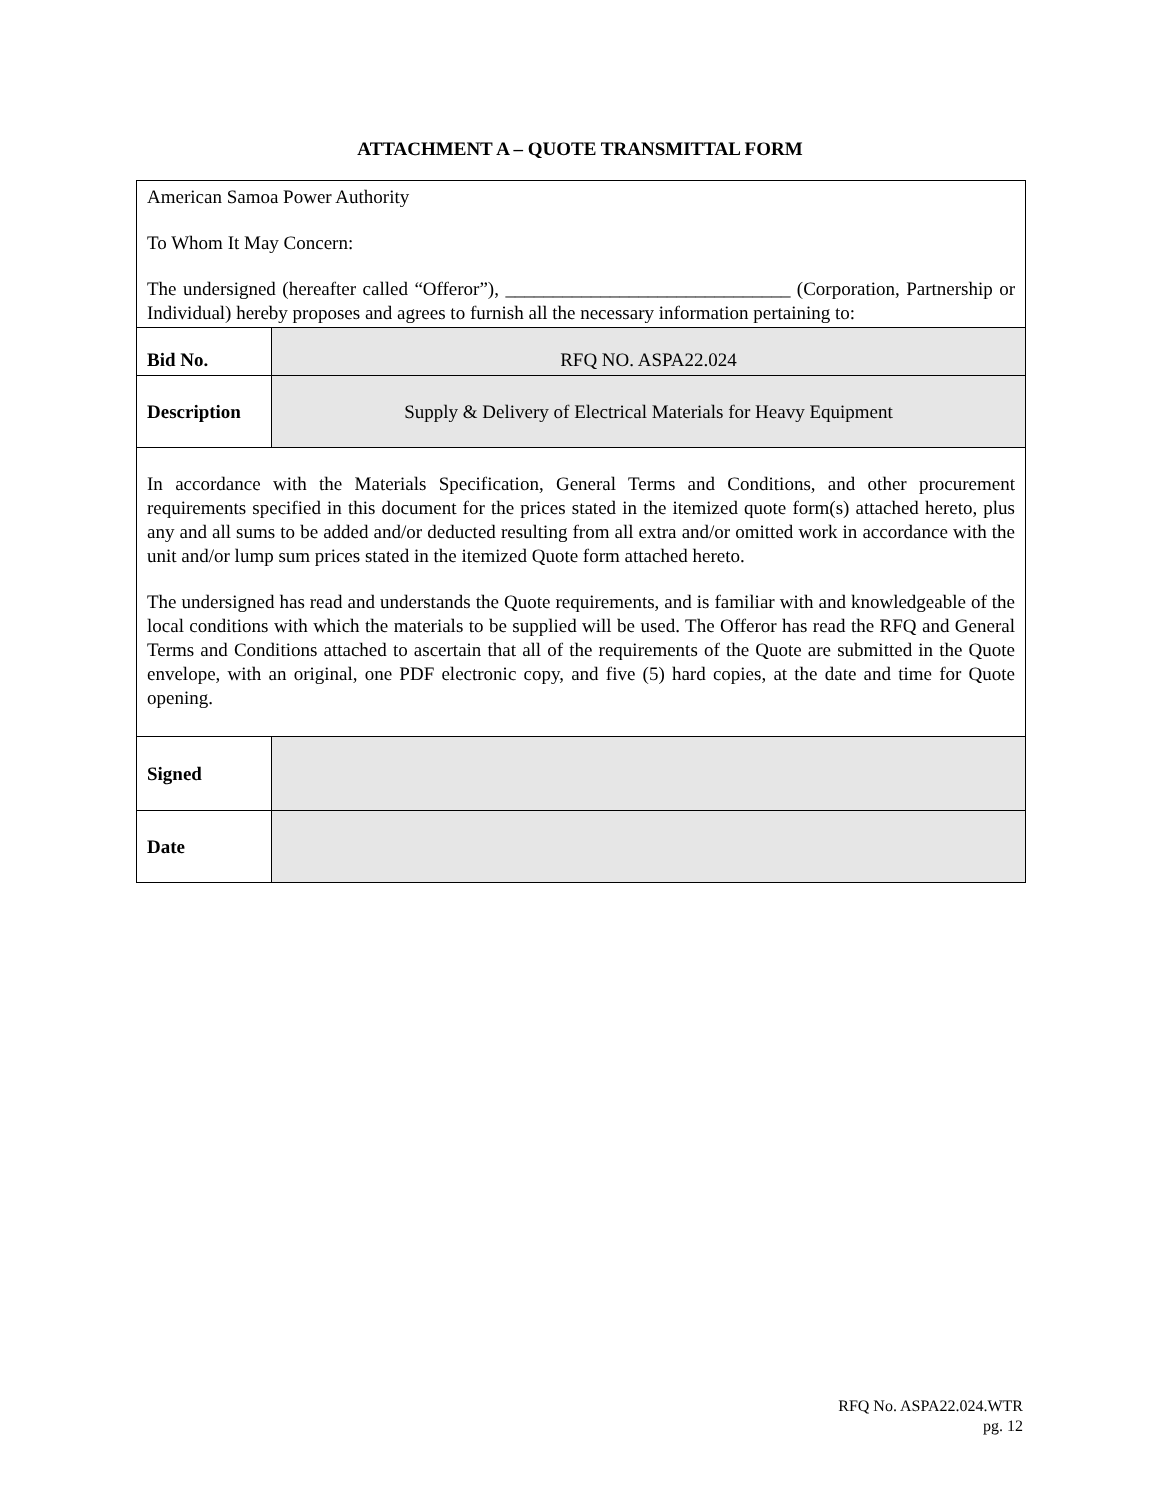ATTACHMENT A – QUOTE TRANSMITTAL FORM
| American Samoa Power Authority To Whom It May Concern: The undersigned (hereafter called “Offeror”), ______________________________ (Corporation, Partnership or Individual) hereby proposes and agrees to furnish all the necessary information pertaining to: | |
| Bid No. | RFQ NO. ASPA22.024 |
| Description | Supply & Delivery of Electrical Materials for Heavy Equipment |
| In accordance with the Materials Specification, General Terms and Conditions, and other procurement requirements specified in this document for the prices stated in the itemized quote form(s) attached hereto, plus any and all sums to be added and/or deducted resulting from all extra and/or omitted work in accordance with the unit and/or lump sum prices stated in the itemized Quote form attached hereto. The undersigned has read and understands the Quote requirements, and is familiar with and knowledgeable of the local conditions with which the materials to be supplied will be used. The Offeror has read the RFQ and General Terms and Conditions attached to ascertain that all of the requirements of the Quote are submitted in the Quote envelope, with an original, one PDF electronic copy, and five (5) hard copies, at the date and time for Quote opening. | |
| Signed | |
| Date | |
RFQ No. ASPA22.024.WTR
pg. 12